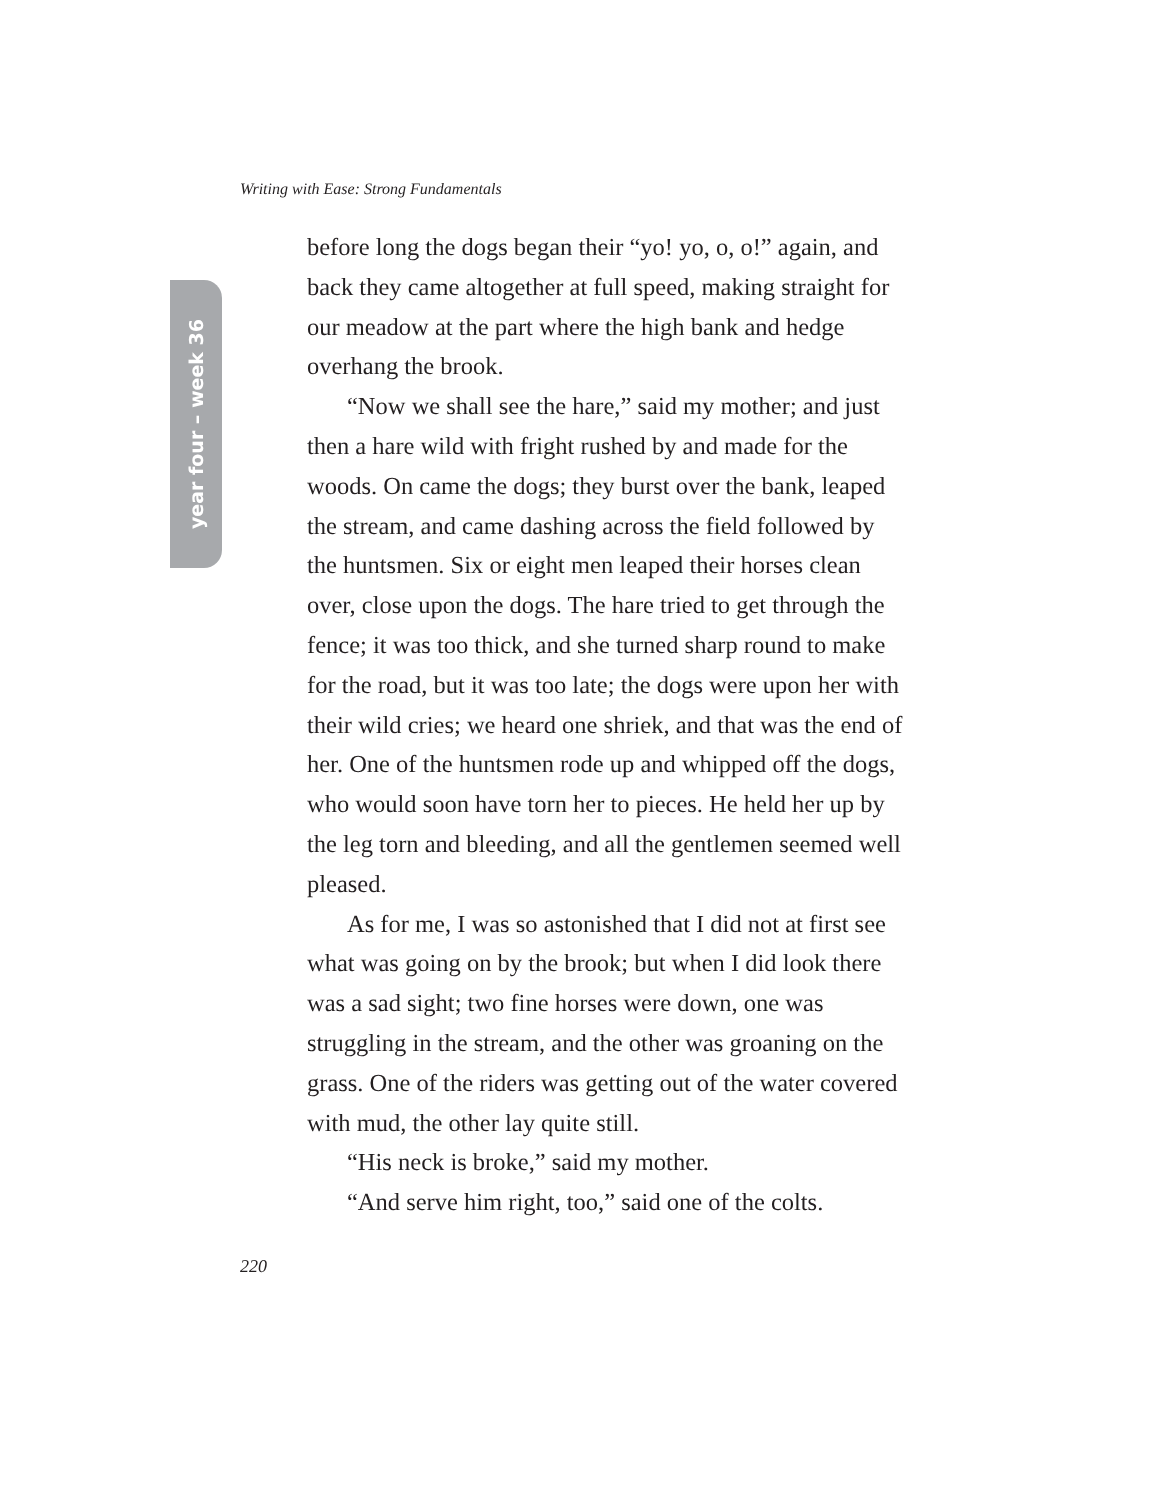Writing with Ease: Strong Fundamentals
year four – week 36
before long the dogs began their “yo! yo, o, o!” again, and back they came altogether at full speed, making straight for our meadow at the part where the high bank and hedge overhang the brook.
“Now we shall see the hare,” said my mother; and just then a hare wild with fright rushed by and made for the woods. On came the dogs; they burst over the bank, leaped the stream, and came dashing across the field followed by the huntsmen. Six or eight men leaped their horses clean over, close upon the dogs. The hare tried to get through the fence; it was too thick, and she turned sharp round to make for the road, but it was too late; the dogs were upon her with their wild cries; we heard one shriek, and that was the end of her. One of the huntsmen rode up and whipped off the dogs, who would soon have torn her to pieces. He held her up by the leg torn and bleeding, and all the gentlemen seemed well pleased.
As for me, I was so astonished that I did not at first see what was going on by the brook; but when I did look there was a sad sight; two fine horses were down, one was struggling in the stream, and the other was groaning on the grass. One of the riders was getting out of the water covered with mud, the other lay quite still.
“His neck is broke,” said my mother.
“And serve him right, too,” said one of the colts.
220